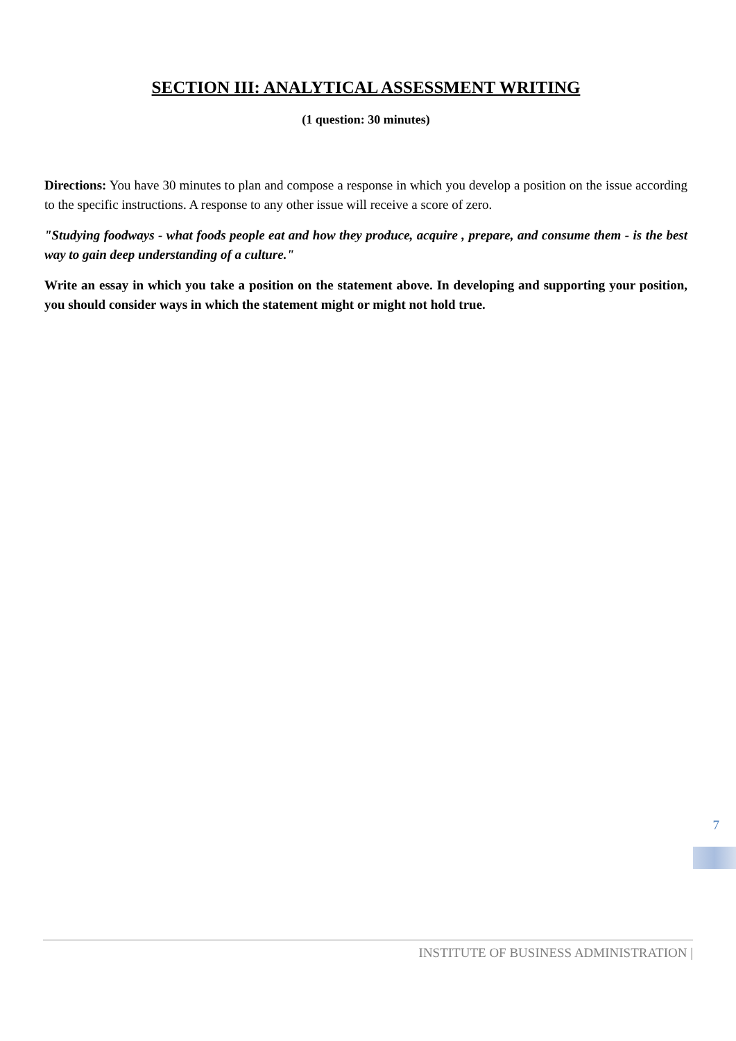SECTION III: ANALYTICAL ASSESSMENT WRITING
(1 question: 30 minutes)
Directions: You have 30 minutes to plan and compose a response in which you develop a position on the issue according to the specific instructions. A response to any other issue will receive a score of zero.
"Studying foodways - what foods people eat and how they produce, acquire , prepare, and consume them - is the best way to gain deep understanding of a culture."
Write an essay in which you take a position on the statement above. In developing and supporting your position, you should consider ways in which the statement might or might not hold true.
7
INSTITUTE OF BUSINESS ADMINISTRATION |